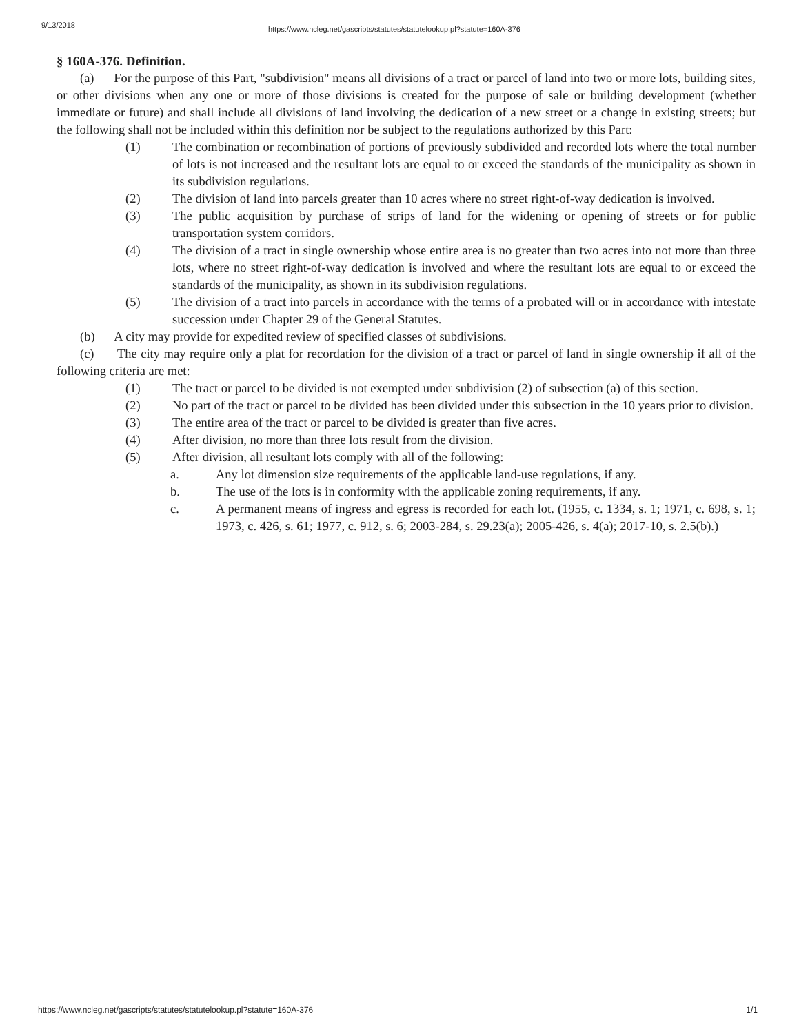9/13/2018 https://www.ncleg.net/gascripts/statutes/statutelookup.pl?statute=160A-376
§ 160A-376. Definition.
(a) For the purpose of this Part, "subdivision" means all divisions of a tract or parcel of land into two or more lots, building sites, or other divisions when any one or more of those divisions is created for the purpose of sale or building development (whether immediate or future) and shall include all divisions of land involving the dedication of a new street or a change in existing streets; but the following shall not be included within this definition nor be subject to the regulations authorized by this Part:
(1) The combination or recombination of portions of previously subdivided and recorded lots where the total number of lots is not increased and the resultant lots are equal to or exceed the standards of the municipality as shown in its subdivision regulations.
(2) The division of land into parcels greater than 10 acres where no street right-of-way dedication is involved.
(3) The public acquisition by purchase of strips of land for the widening or opening of streets or for public transportation system corridors.
(4) The division of a tract in single ownership whose entire area is no greater than two acres into not more than three lots, where no street right-of-way dedication is involved and where the resultant lots are equal to or exceed the standards of the municipality, as shown in its subdivision regulations.
(5) The division of a tract into parcels in accordance with the terms of a probated will or in accordance with intestate succession under Chapter 29 of the General Statutes.
(b) A city may provide for expedited review of specified classes of subdivisions.
(c) The city may require only a plat for recordation for the division of a tract or parcel of land in single ownership if all of the following criteria are met:
(1) The tract or parcel to be divided is not exempted under subdivision (2) of subsection (a) of this section.
(2) No part of the tract or parcel to be divided has been divided under this subsection in the 10 years prior to division.
(3) The entire area of the tract or parcel to be divided is greater than five acres.
(4) After division, no more than three lots result from the division.
(5) After division, all resultant lots comply with all of the following:
a. Any lot dimension size requirements of the applicable land-use regulations, if any.
b. The use of the lots is in conformity with the applicable zoning requirements, if any.
c. A permanent means of ingress and egress is recorded for each lot. (1955, c. 1334, s. 1; 1971, c. 698, s. 1; 1973, c. 426, s. 61; 1977, c. 912, s. 6; 2003-284, s. 29.23(a); 2005-426, s. 4(a); 2017-10, s. 2.5(b).)
https://www.ncleg.net/gascripts/statutes/statutelookup.pl?statute=160A-376 1/1